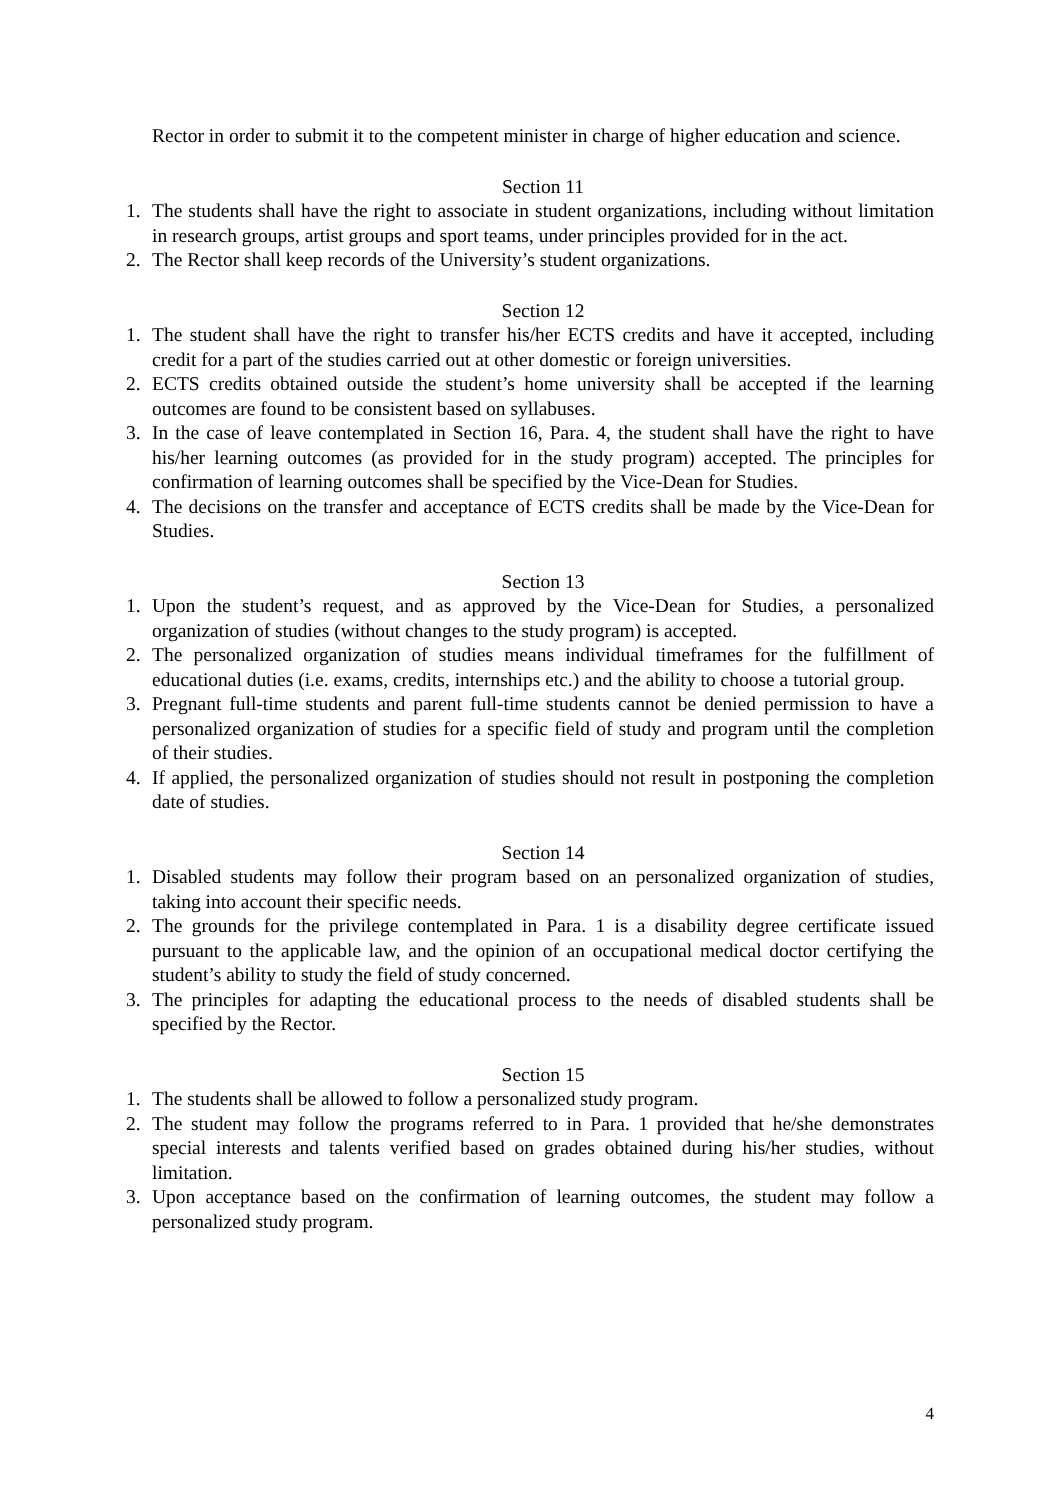Rector in order to submit it to the competent minister in charge of higher education and science.
Section 11
1. The students shall have the right to associate in student organizations, including without limitation in research groups, artist groups and sport teams, under principles provided for in the act.
2. The Rector shall keep records of the University’s student organizations.
Section 12
1. The student shall have the right to transfer his/her ECTS credits and have it accepted, including credit for a part of the studies carried out at other domestic or foreign universities.
2. ECTS credits obtained outside the student’s home university shall be accepted if the learning outcomes are found to be consistent based on syllabuses.
3. In the case of leave contemplated in Section 16, Para. 4, the student shall have the right to have his/her learning outcomes (as provided for in the study program) accepted. The principles for confirmation of learning outcomes shall be specified by the Vice-Dean for Studies.
4. The decisions on the transfer and acceptance of ECTS credits shall be made by the Vice-Dean for Studies.
Section 13
1. Upon the student’s request, and as approved by the Vice-Dean for Studies, a personalized organization of studies (without changes to the study program) is accepted.
2. The personalized organization of studies means individual timeframes for the fulfillment of educational duties (i.e. exams, credits, internships etc.) and the ability to choose a tutorial group.
3. Pregnant full-time students and parent full-time students cannot be denied permission to have a personalized organization of studies for a specific field of study and program until the completion of their studies.
4. If applied, the personalized organization of studies should not result in postponing the completion date of studies.
Section 14
1. Disabled students may follow their program based on an personalized organization of studies, taking into account their specific needs.
2. The grounds for the privilege contemplated in Para. 1 is a disability degree certificate issued pursuant to the applicable law, and the opinion of an occupational medical doctor certifying the student’s ability to study the field of study concerned.
3. The principles for adapting the educational process to the needs of disabled students shall be specified by the Rector.
Section 15
1. The students shall be allowed to follow a personalized study program.
2. The student may follow the programs referred to in Para. 1 provided that he/she demonstrates special interests and talents verified based on grades obtained during his/her studies, without limitation.
3. Upon acceptance based on the confirmation of learning outcomes, the student may follow a personalized study program.
4